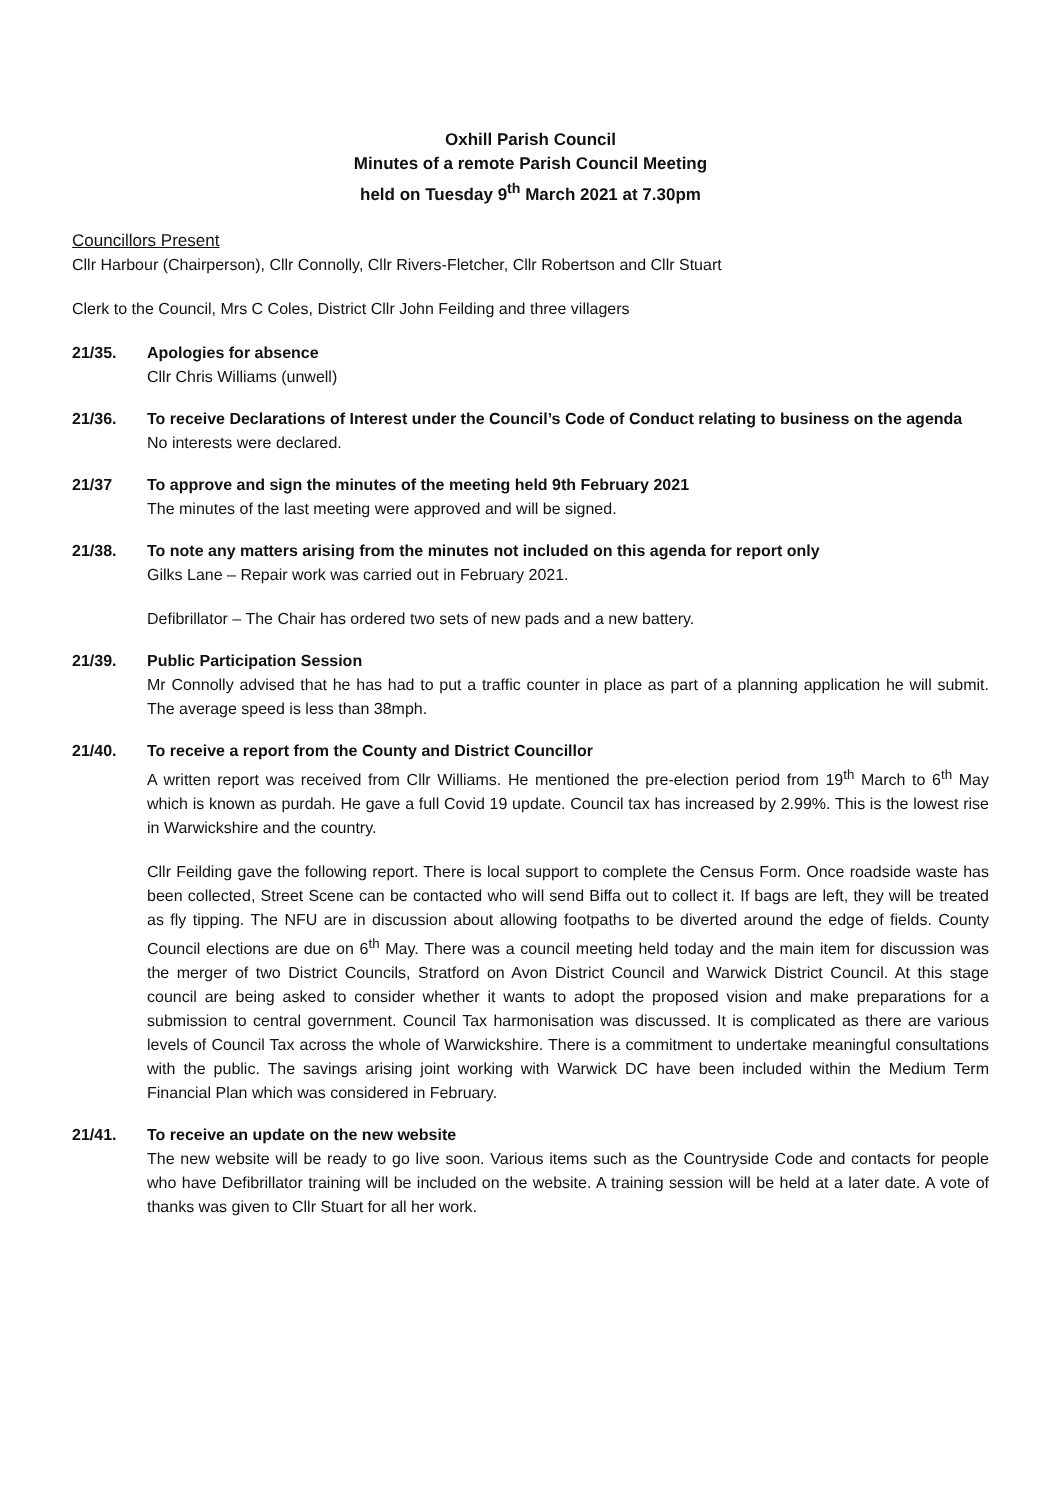Oxhill Parish Council
Minutes of a remote Parish Council Meeting
held on Tuesday 9<sup>th</sup> March 2021 at 7.30pm
Councillors Present
Cllr Harbour (Chairperson), Cllr Connolly, Cllr Rivers-Fletcher, Cllr Robertson and Cllr Stuart
Clerk to the Council, Mrs C Coles, District Cllr John Feilding and three villagers
21/35. Apologies for absence
Cllr Chris Williams (unwell)
21/36. To receive Declarations of Interest under the Council’s Code of Conduct relating to business on the agenda
No interests were declared.
21/37 To approve and sign the minutes of the meeting held 9th February 2021
The minutes of the last meeting were approved and will be signed.
21/38. To note any matters arising from the minutes not included on this agenda for report only
Gilks Lane – Repair work was carried out in February 2021.
Defibrillator – The Chair has ordered two sets of new pads and a new battery.
21/39. Public Participation Session
Mr Connolly advised that he has had to put a traffic counter in place as part of a planning application he will submit. The average speed is less than 38mph.
21/40. To receive a report from the County and District Councillor
A written report was received from Cllr Williams. He mentioned the pre-election period from 19<sup>th</sup> March to 6<sup>th</sup> May which is known as purdah. He gave a full Covid 19 update. Council tax has increased by 2.99%. This is the lowest rise in Warwickshire and the country.
Cllr Feilding gave the following report. There is local support to complete the Census Form. Once roadside waste has been collected, Street Scene can be contacted who will send Biffa out to collect it. If bags are left, they will be treated as fly tipping. The NFU are in discussion about allowing footpaths to be diverted around the edge of fields. County Council elections are due on 6<sup>th</sup> May. There was a council meeting held today and the main item for discussion was the merger of two District Councils, Stratford on Avon District Council and Warwick District Council. At this stage council are being asked to consider whether it wants to adopt the proposed vision and make preparations for a submission to central government. Council Tax harmonisation was discussed. It is complicated as there are various levels of Council Tax across the whole of Warwickshire. There is a commitment to undertake meaningful consultations with the public. The savings arising joint working with Warwick DC have been included within the Medium Term Financial Plan which was considered in February.
21/41. To receive an update on the new website
The new website will be ready to go live soon. Various items such as the Countryside Code and contacts for people who have Defibrillator training will be included on the website. A training session will be held at a later date. A vote of thanks was given to Cllr Stuart for all her work.